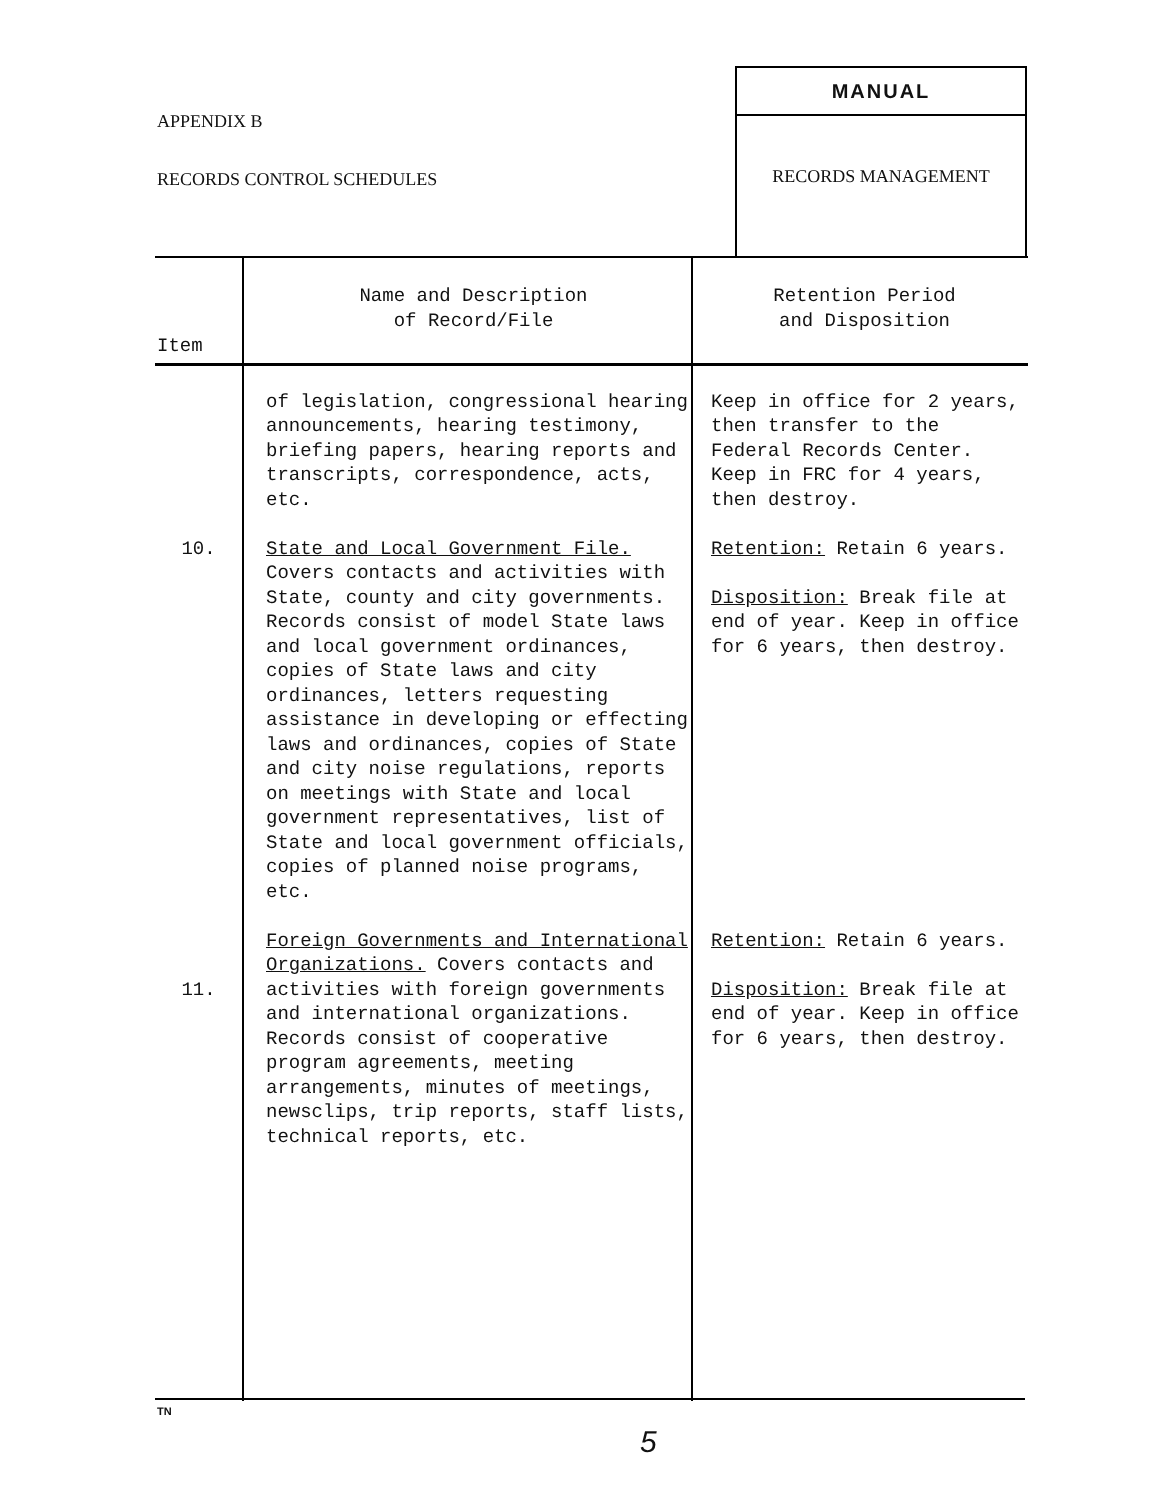APPENDIX B
RECORDS CONTROL SCHEDULES
MANUAL
RECORDS MANAGEMENT
| Item | Name and Description of Record/File | Retention Period and Disposition |
| --- | --- | --- |
| 10. 11. | of legislation, congressional hearing announcements, hearing testimony, briefing papers, hearing reports and transcripts, correspondence, acts, etc. State and Local Government File. Covers contacts and activities with State, county and city governments. Records consist of model State laws and local government ordinances, copies of State laws and city ordinances, letters requesting assistance in developing or effecting laws and ordinances, copies of State and city noise regulations, reports on meetings with State and local government representatives, list of State and local government officials, copies of planned noise programs, etc. Foreign Governments and International Organizations. Covers contacts and activities with foreign governments and international organizations. Records consist of cooperative program agreements, meeting arrangements, minutes of meetings, newsclips, trip reports, staff lists, technical reports, etc. | Keep in office for 2 years, then transfer to the Federal Records Center. Keep in FRC for 4 years, then destroy. Retention: Retain 6 years. Disposition: Break file at end of year. Keep in office for 6 years, then destroy. Retention: Retain 6 years. Disposition: Break file at end of year. Keep in office for 6 years, then destroy. |
TN
5